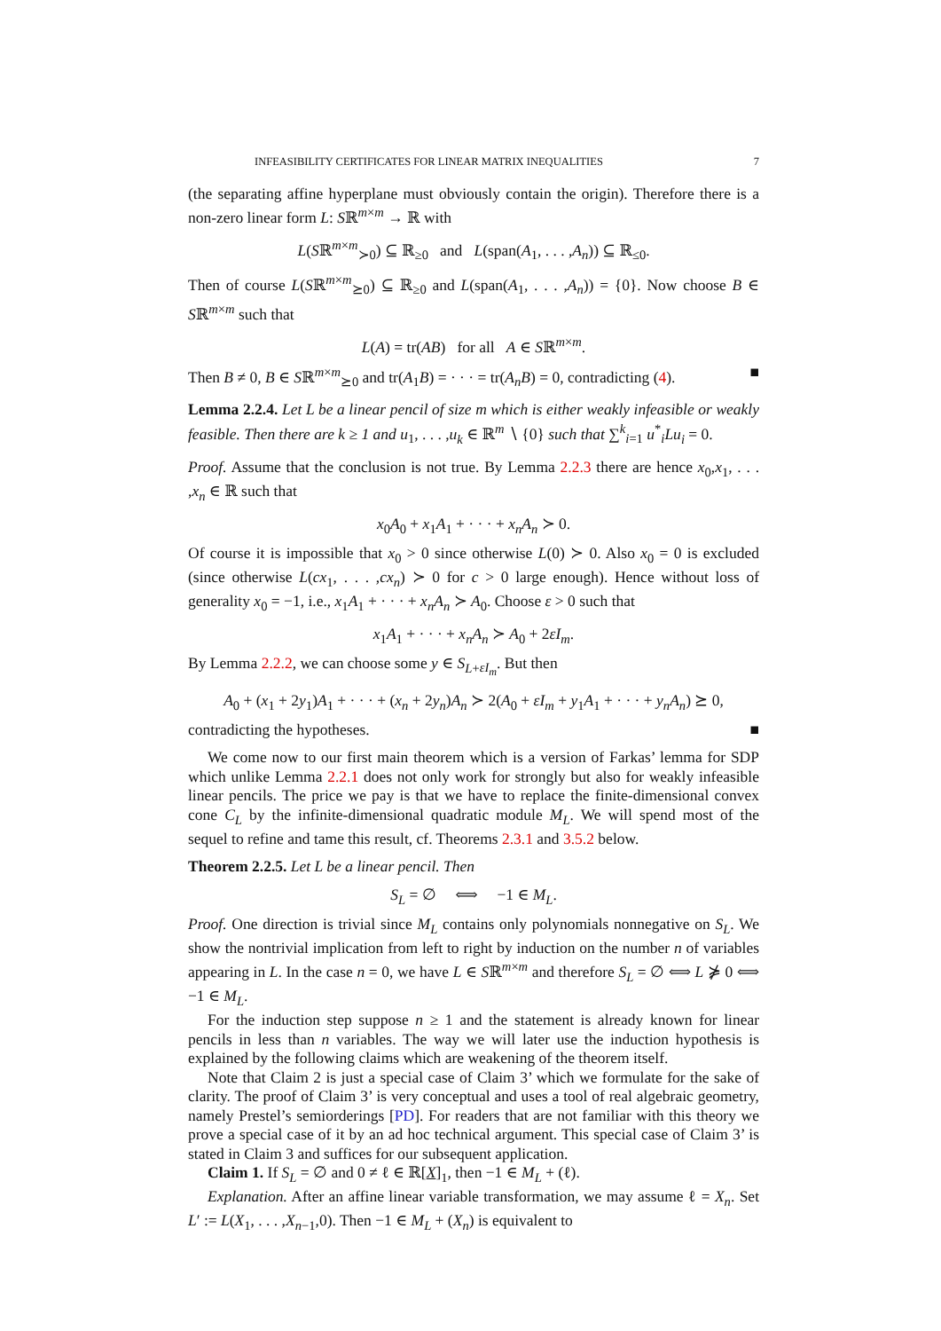INFEASIBILITY CERTIFICATES FOR LINEAR MATRIX INEQUALITIES 7
(the separating affine hyperplane must obviously contain the origin). Therefore there is a non-zero linear form L: Sℝ<sup>m×m</sup> → ℝ with
L(Sℝ<sup>m×m</sup><sub>≻0</sub>) ⊆ ℝ<sub>≥0</sub> and L(span(A<sub>1</sub>, . . . ,A<sub>n</sub>)) ⊆ ℝ<sub>≤0</sub>.
Then of course L(Sℝ<sup>m×m</sup><sub>⪰0</sub>) ⊆ ℝ<sub>≥0</sub> and L(span(A<sub>1</sub>, . . . ,A<sub>n</sub>)) = {0}. Now choose B ∈ Sℝ<sup>m×m</sup> such that
L(A) = tr(AB) for all A ∈ Sℝ<sup>m×m</sup>.
Then B ≠ 0, B ∈ Sℝ<sup>m×m</sup><sub>⪰0</sub> and tr(A<sub>1</sub>B) = · · · = tr(A<sub>n</sub>B) = 0, contradicting (4). ■
Lemma 2.2.4. Let L be a linear pencil of size m which is either weakly infeasible or weakly feasible. Then there are k ≥ 1 and u<sub>1</sub>, . . . ,u<sub>k</sub> ∈ ℝ<sup>m</sup> ∖ {0} such that ∑<sup>k</sup><sub>i=1</sub> u<sup>*</sup><sub>i</sub>Lu<sub>i</sub> = 0.
Proof. Assume that the conclusion is not true. By Lemma 2.2.3 there are hence x<sub>0</sub>,x<sub>1</sub>, . . . ,x<sub>n</sub> ∈ ℝ such that
x<sub>0</sub>A<sub>0</sub> + x<sub>1</sub>A<sub>1</sub> + · · · + x<sub>n</sub>A<sub>n</sub> ≻ 0.
Of course it is impossible that x<sub>0</sub> > 0 since otherwise L(0) ≻ 0. Also x<sub>0</sub> = 0 is excluded (since otherwise L(cx<sub>1</sub>, . . . ,cx<sub>n</sub>) ≻ 0 for c > 0 large enough). Hence without loss of generality x<sub>0</sub> = −1, i.e., x<sub>1</sub>A<sub>1</sub> + · · · + x<sub>n</sub>A<sub>n</sub> ≻ A<sub>0</sub>. Choose ε > 0 such that
x<sub>1</sub>A<sub>1</sub> + · · · + x<sub>n</sub>A<sub>n</sub> ≻ A<sub>0</sub> + 2εI<sub>m</sub>.
By Lemma 2.2.2, we can choose some y ∈ S<sub>L+εI<sub>m</sub></sub>. But then
A<sub>0</sub> + (x<sub>1</sub> + 2y<sub>1</sub>)A<sub>1</sub> + · · · + (x<sub>n</sub> + 2y<sub>n</sub>)A<sub>n</sub> ≻ 2(A<sub>0</sub> + εI<sub>m</sub> + y<sub>1</sub>A<sub>1</sub> + · · · + y<sub>n</sub>A<sub>n</sub>) ⪰ 0,
contradicting the hypotheses. ■
We come now to our first main theorem which is a version of Farkas’ lemma for SDP which unlike Lemma 2.2.1 does not only work for strongly but also for weakly infeasible linear pencils. The price we pay is that we have to replace the finite-dimensional convex cone C<sub>L</sub> by the infinite-dimensional quadratic module M<sub>L</sub>. We will spend most of the sequel to refine and tame this result, cf. Theorems 2.3.1 and 3.5.2 below.
Theorem 2.2.5. Let L be a linear pencil. Then
S<sub>L</sub> = ∅ ⟺ −1 ∈ M<sub>L</sub>.
Proof. One direction is trivial since M<sub>L</sub> contains only polynomials nonnegative on S<sub>L</sub>. We show the nontrivial implication from left to right by induction on the number n of variables appearing in L. In the case n = 0, we have L ∈ Sℝ<sup>m×m</sup> and therefore S<sub>L</sub> = ∅ ⟺ L ⋡ 0 ⟺ −1 ∈ M<sub>L</sub>.
For the induction step suppose n ≥ 1 and the statement is already known for linear pencils in less than n variables. The way we will later use the induction hypothesis is explained by the following claims which are weakening of the theorem itself.
Note that Claim 2 is just a special case of Claim 3’ which we formulate for the sake of clarity. The proof of Claim 3’ is very conceptual and uses a tool of real algebraic geometry, namely Prestel’s semiorderings [PD]. For readers that are not familiar with this theory we prove a special case of it by an ad hoc technical argument. This special case of Claim 3’ is stated in Claim 3 and suffices for our subsequent application.
Claim 1. If S<sub>L</sub> = ∅ and 0 ≠ ℓ ∈ ℝ[X]<sub>1</sub>, then −1 ∈ M<sub>L</sub> + (ℓ).
Explanation. After an affine linear variable transformation, we may assume ℓ = X<sub>n</sub>. Set L′ := L(X<sub>1</sub>, . . . ,X<sub>n−1</sub>,0). Then −1 ∈ M<sub>L</sub> + (X<sub>n</sub>) is equivalent to